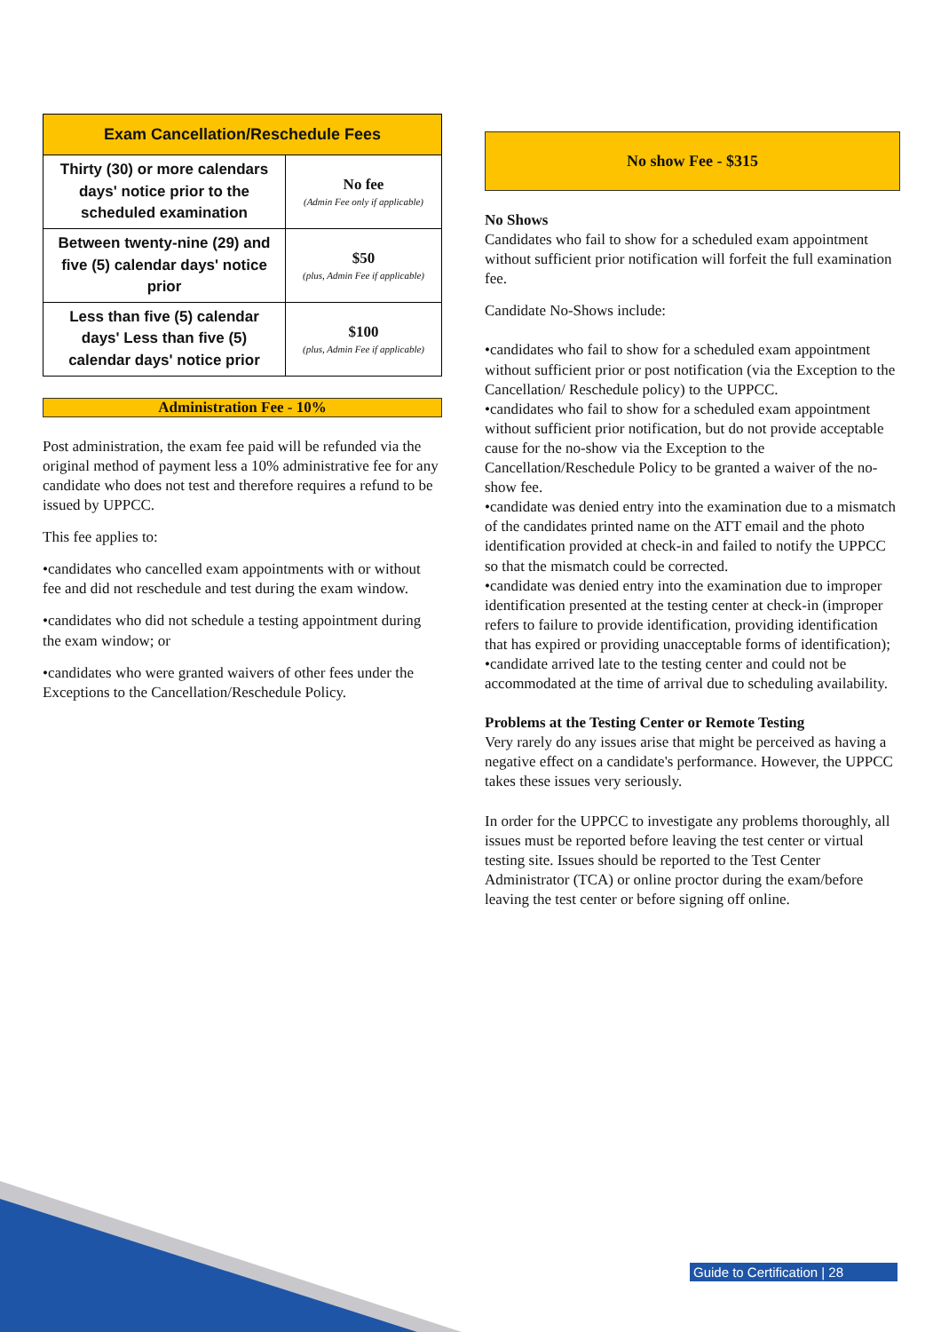| Exam Cancellation/Reschedule Fees | |
| --- | --- |
| Thirty (30) or more calendars days' notice prior to the scheduled examination | No fee (Admin Fee only if applicable) |
| Between twenty-nine (29) and five (5) calendar days' notice prior | $50 (plus, Admin Fee if applicable) |
| Less than five (5) calendar days' Less than five (5) calendar days' notice prior | $100 (plus, Admin Fee if applicable) |
Administration Fee - 10%
Post administration, the exam fee paid will be refunded via the original method of payment less a 10% administrative fee for any candidate who does not test and therefore requires a refund to be issued by UPPCC.
This fee applies to:
•candidates who cancelled exam appointments with or without fee and did not reschedule and test during the exam window.
•candidates who did not schedule a testing appointment during the exam window; or
•candidates who were granted waivers of other fees under the Exceptions to the Cancellation/Reschedule Policy.
No show Fee - $315
No Shows
Candidates who fail to show for a scheduled exam appointment without sufficient prior notification will forfeit the full examination fee.
Candidate No-Shows include:
•candidates who fail to show for a scheduled exam appointment without sufficient prior or post notification (via the Exception to the Cancellation/ Reschedule policy) to the UPPCC.
•candidates who fail to show for a scheduled exam appointment without sufficient prior notification, but do not provide acceptable cause for the no-show via the Exception to the Cancellation/Reschedule Policy to be granted a waiver of the no-show fee.
•candidate was denied entry into the examination due to a mismatch of the candidates printed name on the ATT email and the photo identification provided at check-in and failed to notify the UPPCC so that the mismatch could be corrected.
•candidate was denied entry into the examination due to improper identification presented at the testing center at check-in (improper refers to failure to provide identification, providing identification that has expired or providing unacceptable forms of identification);
•candidate arrived late to the testing center and could not be accommodated at the time of arrival due to scheduling availability.
Problems at the Testing Center or Remote Testing
Very rarely do any issues arise that might be perceived as having a negative effect on a candidate's performance. However, the UPPCC takes these issues very seriously.
In order for the UPPCC to investigate any problems thoroughly, all issues must be reported before leaving the test center or virtual testing site. Issues should be reported to the Test Center Administrator (TCA) or online proctor during the exam/before leaving the test center or before signing off online.
Guide to Certification | 28